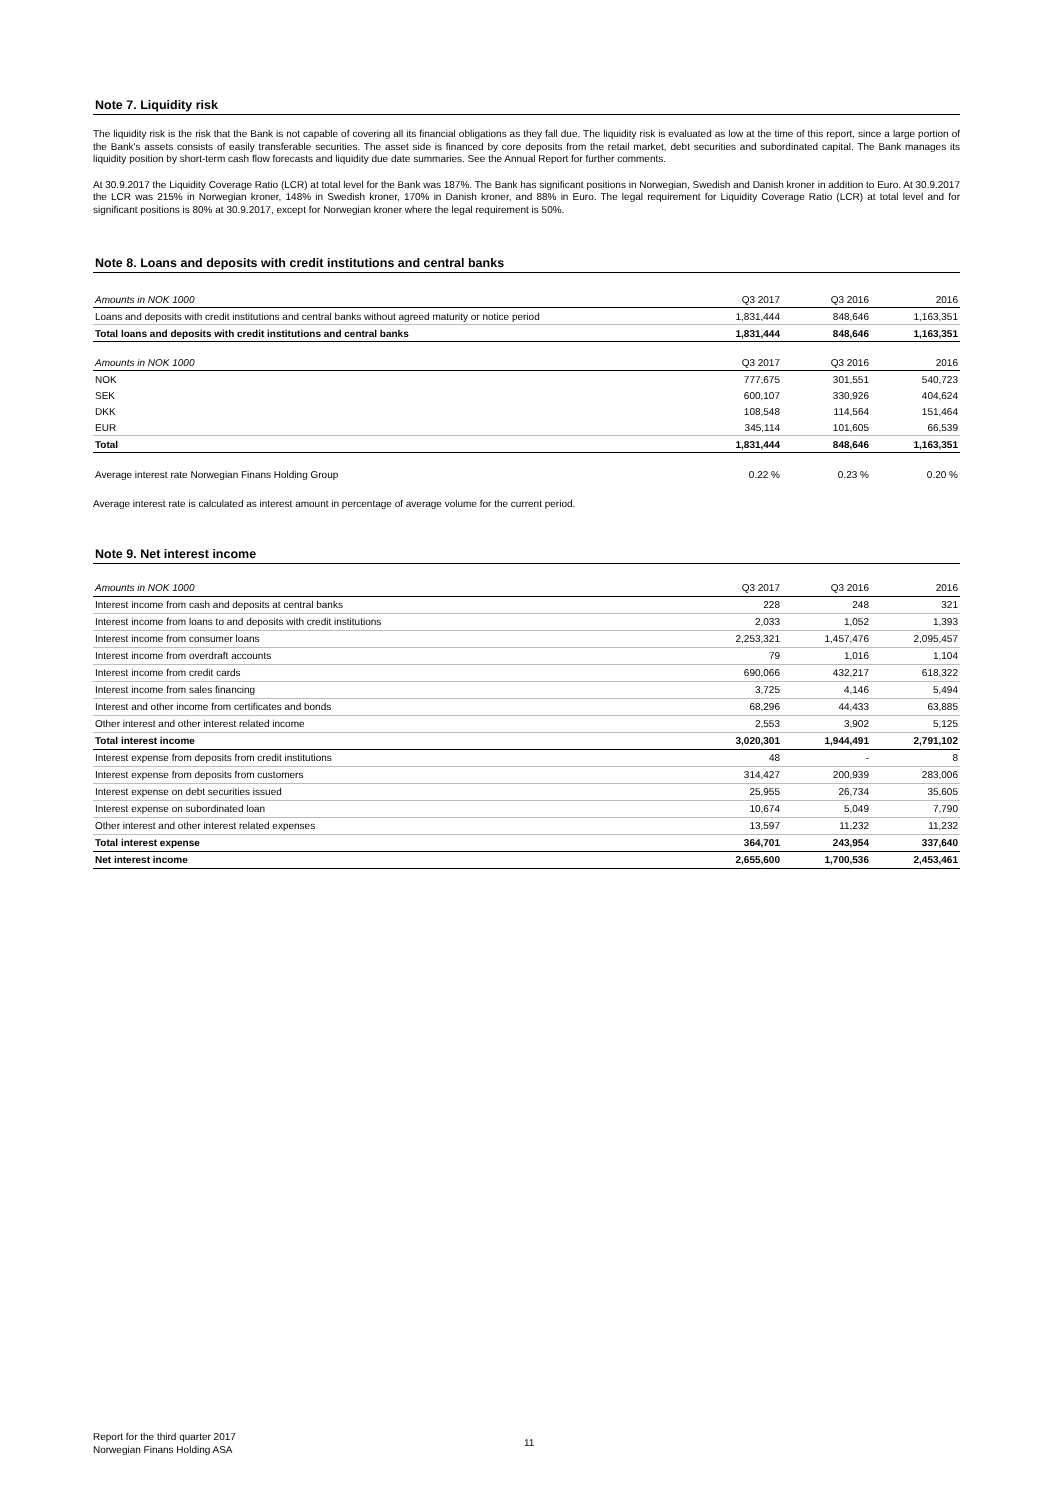Note 7. Liquidity risk
The liquidity risk is the risk that the Bank is not capable of covering all its financial obligations as they fall due. The liquidity risk is evaluated as low at the time of this report, since a large portion of the Bank's assets consists of easily transferable securities. The asset side is financed by core deposits from the retail market, debt securities and subordinated capital. The Bank manages its liquidity position by short-term cash flow forecasts and liquidity due date summaries. See the Annual Report for further comments.
At 30.9.2017 the Liquidity Coverage Ratio (LCR) at total level for the Bank was 187%. The Bank has significant positions in Norwegian, Swedish and Danish kroner in addition to Euro. At 30.9.2017 the LCR was 215% in Norwegian kroner, 148% in Swedish kroner, 170% in Danish kroner, and 88% in Euro. The legal requirement for Liquidity Coverage Ratio (LCR) at total level and for significant positions is 80% at 30.9.2017, except for Norwegian kroner where the legal requirement is 50%.
Note 8. Loans and deposits with credit institutions and central banks
| Amounts in NOK 1000 | Q3 2017 | Q3 2016 | 2016 |
| --- | --- | --- | --- |
| Loans and deposits with credit institutions and central banks without agreed maturity or notice period | 1,831,444 | 848,646 | 1,163,351 |
| Total loans and deposits with credit institutions and central banks | 1,831,444 | 848,646 | 1,163,351 |
| Amounts in NOK 1000 | Q3 2017 | Q3 2016 | 2016 |
| --- | --- | --- | --- |
| NOK | 777,675 | 301,551 | 540,723 |
| SEK | 600,107 | 330,926 | 404,624 |
| DKK | 108,548 | 114,564 | 151,464 |
| EUR | 345,114 | 101,605 | 66,539 |
| Total | 1,831,444 | 848,646 | 1,163,351 |
| Average interest rate Norwegian Finans Holding Group | 0.22 % | 0.23 % | 0.20 % |
Average interest rate is calculated as interest amount in percentage of average volume for the current period.
Note 9. Net interest income
| Amounts in NOK 1000 | Q3 2017 | Q3 2016 | 2016 |
| --- | --- | --- | --- |
| Interest income from cash and deposits at central banks | 228 | 248 | 321 |
| Interest income from loans to and deposits with credit institutions | 2,033 | 1,052 | 1,393 |
| Interest income from consumer loans | 2,253,321 | 1,457,476 | 2,095,457 |
| Interest income from overdraft accounts | 79 | 1,016 | 1,104 |
| Interest income from credit cards | 690,066 | 432,217 | 618,322 |
| Interest income from sales financing | 3,725 | 4,146 | 5,494 |
| Interest and other income from certificates and bonds | 68,296 | 44,433 | 63,885 |
| Other interest and other interest related income | 2,553 | 3,902 | 5,125 |
| Total interest income | 3,020,301 | 1,944,491 | 2,791,102 |
| Interest expense from deposits from credit institutions | 48 | - | 8 |
| Interest expense from deposits from customers | 314,427 | 200,939 | 283,006 |
| Interest expense on debt securities issued | 25,955 | 26,734 | 35,605 |
| Interest expense on subordinated loan | 10,674 | 5,049 | 7,790 |
| Other interest and other interest related expenses | 13,597 | 11,232 | 11,232 |
| Total interest expense | 364,701 | 243,954 | 337,640 |
| Net interest income | 2,655,600 | 1,700,536 | 2,453,461 |
Report for the third quarter 2017
Norwegian Finans Holding ASA
11